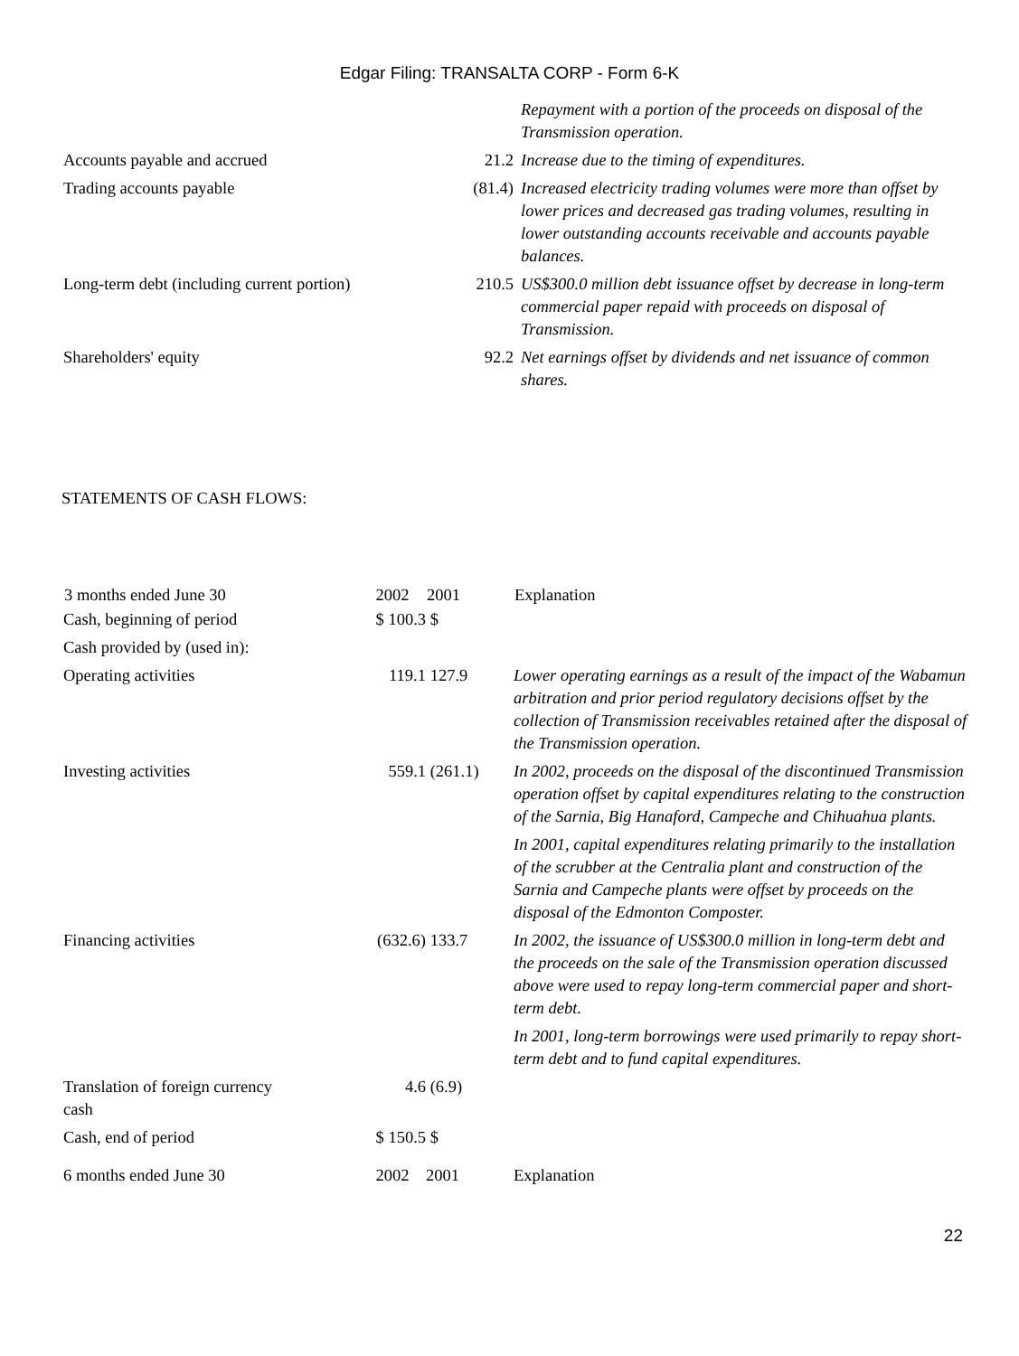Edgar Filing: TRANSALTA CORP - Form 6-K
| | | Repayment with a portion of the proceeds on disposal of the Transmission operation. |
| Accounts payable and accrued | 21.2 | Increase due to the timing of expenditures. |
| Trading accounts payable | (81.4) | Increased electricity trading volumes were more than offset by lower prices and decreased gas trading volumes, resulting in lower outstanding accounts receivable and accounts payable balances. |
| Long-term debt (including current portion) | 210.5 | US$300.0 million debt issuance offset by decrease in long-term commercial paper repaid with proceeds on disposal of Transmission. |
| Shareholders' equity | 92.2 | Net earnings offset by dividends and net issuance of common shares. |
STATEMENTS OF CASH FLOWS:
| 3 months ended June 30 | 2002 | 2001 | Explanation |
| --- | --- | --- | --- |
| Cash, beginning of period | $ 100.3 | $ | |
| Cash provided by (used in): | | | |
| Operating activities | 119.1 | 127.9 | Lower operating earnings as a result of the impact of the Wabamun arbitration and prior period regulatory decisions offset by the collection of Transmission receivables retained after the disposal of the Transmission operation. |
| Investing activities | 559.1 | (261.1) | In 2002, proceeds on the disposal of the discontinued Transmission operation offset by capital expenditures relating to the construction of the Sarnia, Big Hanaford, Campeche and Chihuahua plants. In 2001, capital expenditures relating primarily to the installation of the scrubber at the Centralia plant and construction of the Sarnia and Campeche plants were offset by proceeds on the disposal of the Edmonton Composter. |
| Financing activities | (632.6) | 133.7 | In 2002, the issuance of US$300.0 million in long-term debt and the proceeds on the sale of the Transmission operation discussed above were used to repay long-term commercial paper and short-term debt. In 2001, long-term borrowings were used primarily to repay short-term debt and to fund capital expenditures. |
| Translation of foreign currency cash | 4.6 | (6.9) | |
| Cash, end of period | $ 150.5 | $ | |
| 6 months ended June 30 | 2002 | 2001 | Explanation |
22